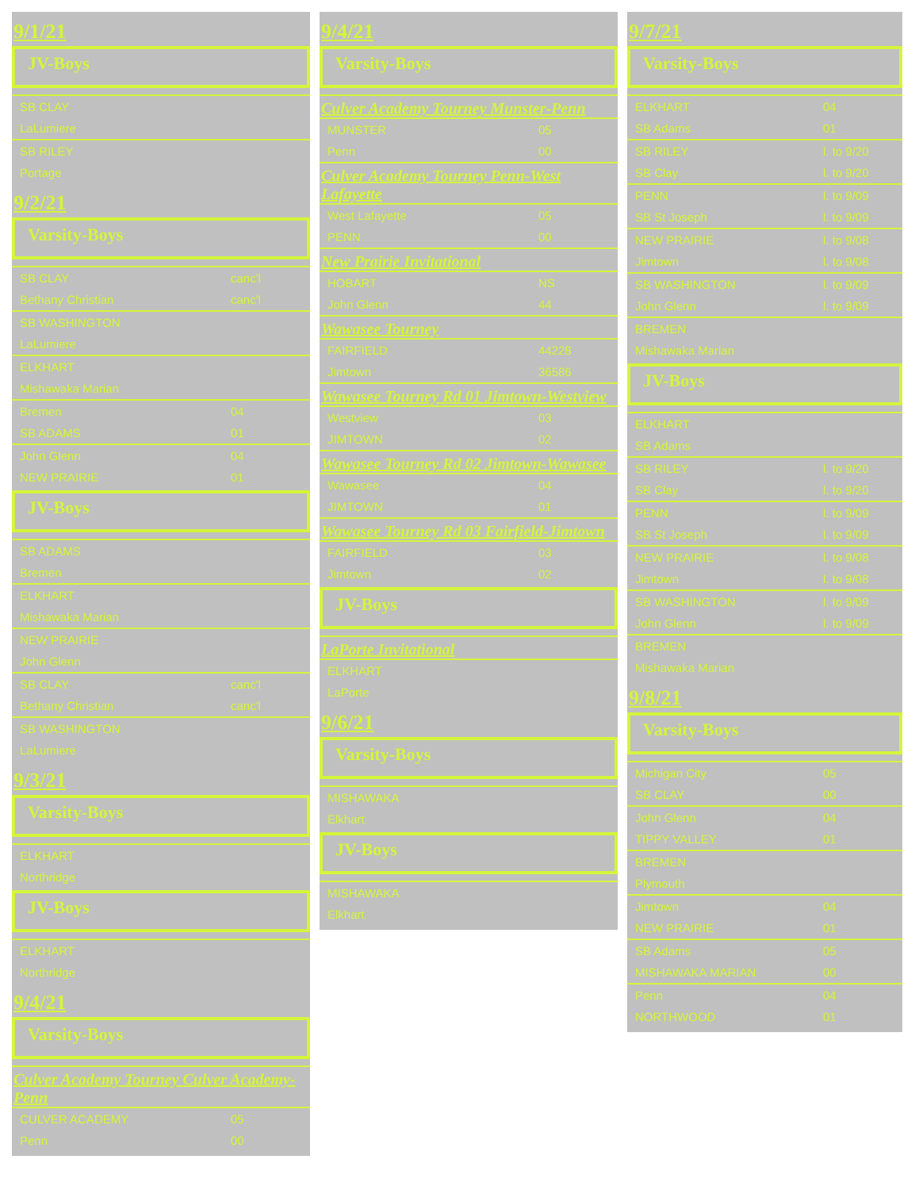9/1/21
JV-Boys
| SB CLAY | |
| LaLumiere | |
| SB RILEY | |
| Portage | |
9/2/21
Varsity-Boys
| SB CLAY | canc'l |
| Bethany Christian | canc'l |
| SB WASHINGTON | |
| LaLumiere | |
| ELKHART | |
| Mishawaka Marian | |
| Bremen | 04 |
| SB ADAMS | 01 |
| John Glenn | 04 |
| NEW PRAIRIE | 01 |
JV-Boys
| SB ADAMS | |
| Bremen | |
| ELKHART | |
| Mishawaka Marian | |
| NEW PRAIRIE | |
| John Glenn | |
| SB CLAY | canc'l |
| Bethany Christian | canc'l |
| SB WASHINGTON | |
| LaLumiere | |
9/3/21
Varsity-Boys
| ELKHART | |
| Northridge | |
JV-Boys
| ELKHART | |
| Northridge | |
9/4/21
Varsity-Boys
Culver Academy Tourney Culver Academy-Penn
| CULVER ACADEMY | 05 |
| Penn | 00 |
9/4/21
Varsity-Boys
Culver Academy Tourney Munster-Penn
| MUNSTER | 05 |
| Penn | 00 |
Culver Academy Tourney Penn-West Lafayette
| West Lafayette | 05 |
| PENN | 00 |
New Prairie Invitational
| HOBART | NS |
| John Glenn | 44 |
Wawasee Tourney
| FAIRFIELD | 44228 |
| Jimtown | 36586 |
Wawasee Tourney Rd 01 Jimtown-Westview
| Westview | 03 |
| JIMTOWN | 02 |
Wawasee Tourney Rd 02 Jimtown-Wawasee
| Wawasee | 04 |
| JIMTOWN | 01 |
Wawasee Tourney Rd 03 Fairfield-Jimtown
| FAIRFIELD | 03 |
| Jimtown | 02 |
JV-Boys
LaPorte Invitational
| ELKHART | |
| LaPorte | |
9/6/21
Varsity-Boys
| MISHAWAKA | |
| Elkhart | |
JV-Boys
| MISHAWAKA | |
| Elkhart | |
9/7/21
Varsity-Boys
| ELKHART | 04 |
| SB Adams | 01 |
| SB RILEY | l. to 9/20 |
| SB Clay | l. to 9/20 |
| PENN | l. to 9/09 |
| SB St Joseph | l. to 9/09 |
| NEW PRAIRIE | l. to 9/08 |
| Jimtown | l. to 9/08 |
| SB WASHINGTON | l. to 9/09 |
| John Glenn | l. to 9/09 |
| BREMEN | |
| Mishawaka Marian | |
JV-Boys
| ELKHART | |
| SB Adams | |
| SB RILEY | l. to 9/20 |
| SB Clay | l. to 9/20 |
| PENN | l. to 9/09 |
| SB St Joseph | l. to 9/09 |
| NEW PRAIRIE | l. to 9/08 |
| Jimtown | l. to 9/08 |
| SB WASHINGTON | l. to 9/09 |
| John Glenn | l. to 9/09 |
| BREMEN | |
| Mishawaka Marian | |
9/8/21
Varsity-Boys
| Michigan City | 05 |
| SB CLAY | 00 |
| John Glenn | 04 |
| TIPPY VALLEY | 01 |
| BREMEN | |
| Plymouth | |
| Jimtown | 04 |
| NEW PRAIRIE | 01 |
| SB Adams | 05 |
| MISHAWAKA MARIAN | 00 |
| Penn | 04 |
| NORTHWOOD | 01 |